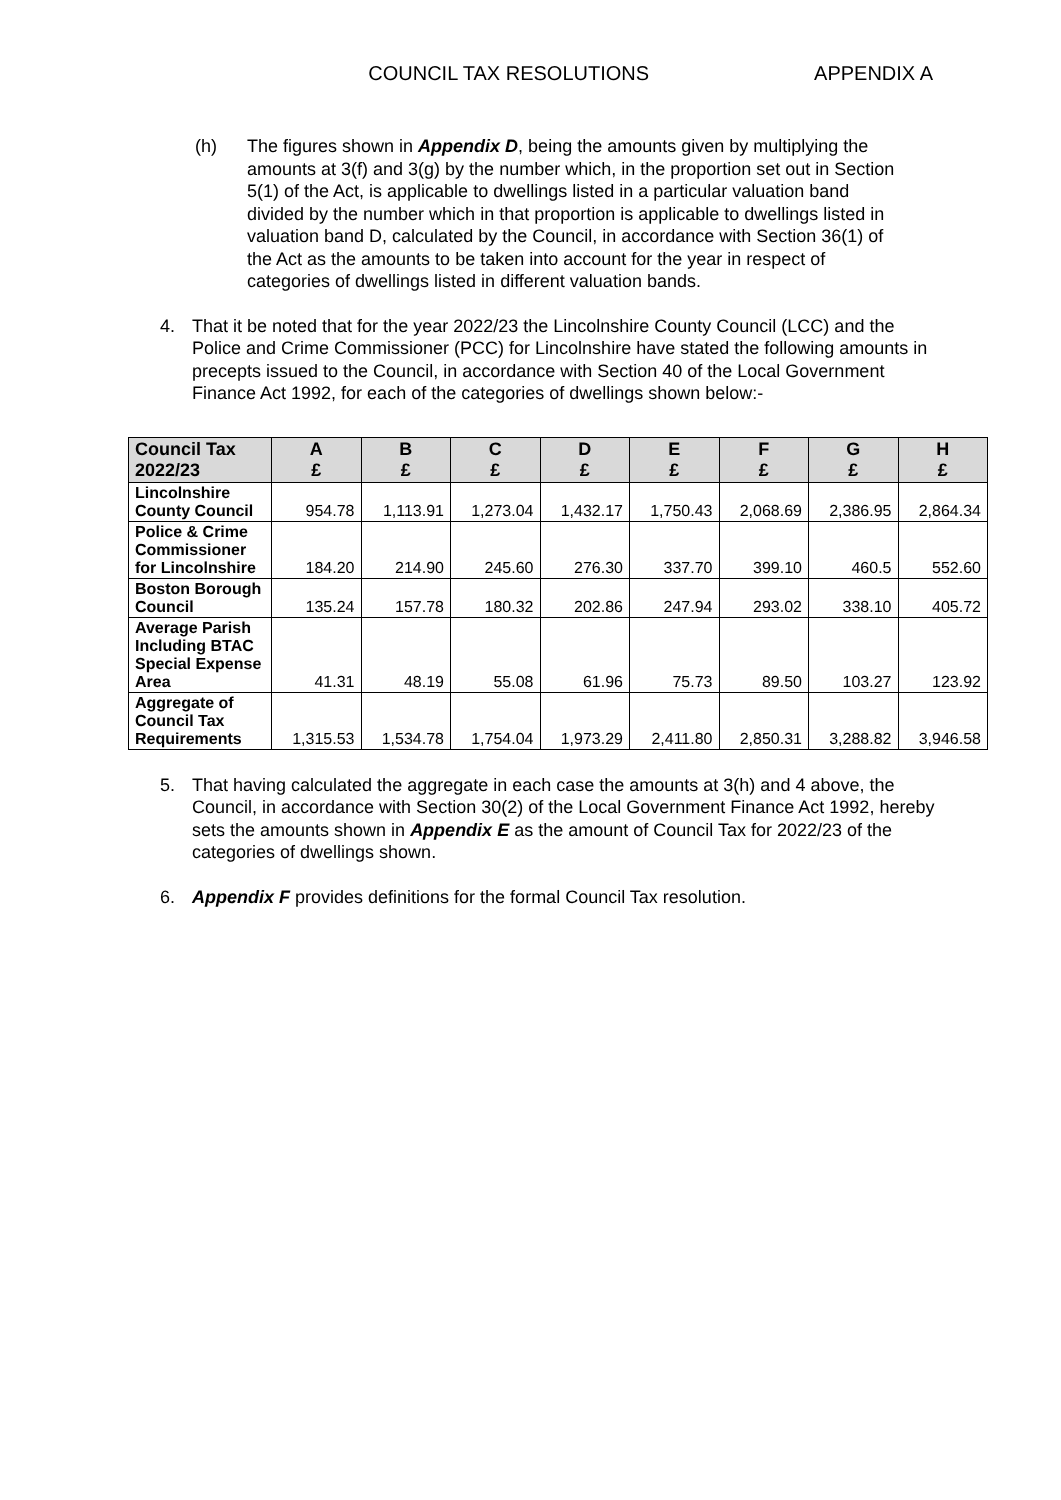COUNCIL TAX RESOLUTIONS APPENDIX A
(h) The figures shown in Appendix D, being the amounts given by multiplying the amounts at 3(f) and 3(g) by the number which, in the proportion set out in Section 5(1) of the Act, is applicable to dwellings listed in a particular valuation band divided by the number which in that proportion is applicable to dwellings listed in valuation band D, calculated by the Council, in accordance with Section 36(1) of the Act as the amounts to be taken into account for the year in respect of categories of dwellings listed in different valuation bands.
4. That it be noted that for the year 2022/23 the Lincolnshire County Council (LCC) and the Police and Crime Commissioner (PCC) for Lincolnshire have stated the following amounts in precepts issued to the Council, in accordance with Section 40 of the Local Government Finance Act 1992, for each of the categories of dwellings shown below:-
| Council Tax 2022/23 | A £ | B £ | C £ | D £ | E £ | F £ | G £ | H £ |
| --- | --- | --- | --- | --- | --- | --- | --- | --- |
| Lincolnshire County Council | 954.78 | 1,113.91 | 1,273.04 | 1,432.17 | 1,750.43 | 2,068.69 | 2,386.95 | 2,864.34 |
| Police & Crime Commissioner for Lincolnshire | 184.20 | 214.90 | 245.60 | 276.30 | 337.70 | 399.10 | 460.5 | 552.60 |
| Boston Borough Council | 135.24 | 157.78 | 180.32 | 202.86 | 247.94 | 293.02 | 338.10 | 405.72 |
| Average Parish Including BTAC Special Expense Area | 41.31 | 48.19 | 55.08 | 61.96 | 75.73 | 89.50 | 103.27 | 123.92 |
| Aggregate of Council Tax Requirements | 1,315.53 | 1,534.78 | 1,754.04 | 1,973.29 | 2,411.80 | 2,850.31 | 3,288.82 | 3,946.58 |
5. That having calculated the aggregate in each case the amounts at 3(h) and 4 above, the Council, in accordance with Section 30(2) of the Local Government Finance Act 1992, hereby sets the amounts shown in Appendix E as the amount of Council Tax for 2022/23 of the categories of dwellings shown.
6. Appendix F provides definitions for the formal Council Tax resolution.